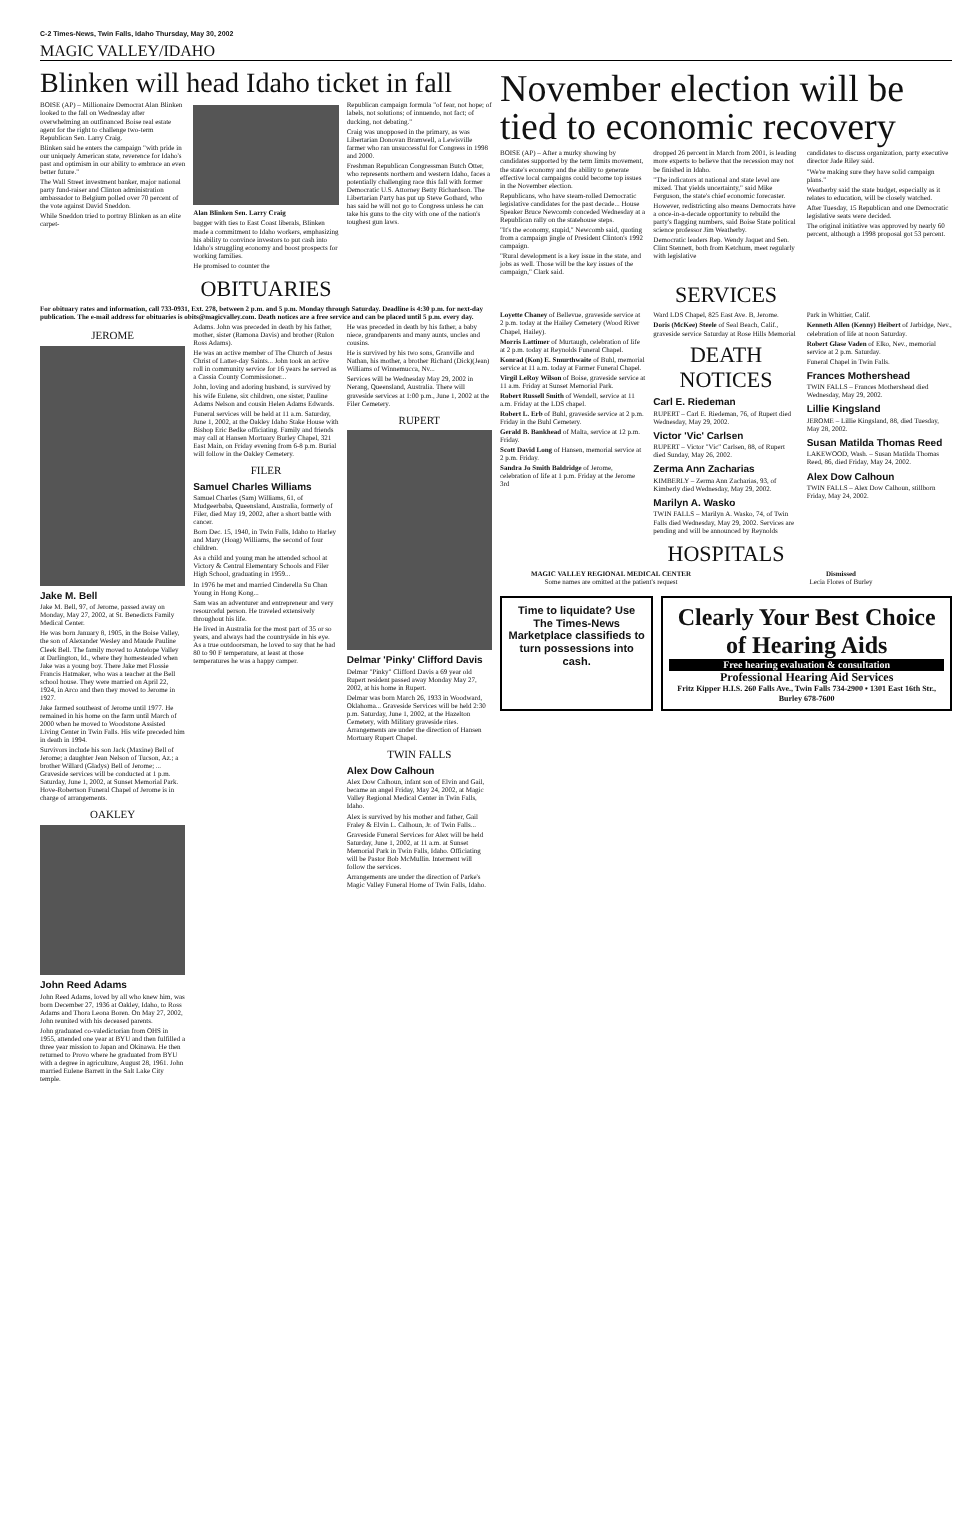C-2 Times-News, Twin Falls, Idaho Thursday, May 30, 2002
MAGIC VALLEY/IDAHO
Blinken will head Idaho ticket in fall
BOISE (AP) – Millionaire Democrat Alan Blinken looked to the fall on Wednesday after overwhelming an outfinanced Boise real estate agent for the right to challenge two-term Republican Sen. Larry Craig.
Blinken said he enters the campaign "with pride in our uniquely American state, reverence for Idaho's past and optimism in our ability to embrace an even better future."
The Wall Street investment banker, major national party fund-raiser and Clinton administration ambassador to Belgium polled over 70 percent of the vote against David Sneddon.
While Sneddon tried to portray Blinken as an elite carpet-
Alan Blinken Sen. Larry Craig
bagger with ties to East Coast liberals, Blinken made a commitment to Idaho workers, emphasizing his ability to convince investors to put cash into Idaho's struggling economy and boost prospects for working families.
He promised to counter the
Republican campaign formula "of fear, not hope; of labels, not solutions; of innuendo, not fact; of ducking, not debating."
Craig was unopposed in the primary, as was Libertarian Donovan Bramwell, a Lewisville farmer who ran unsuccessful for Congress in 1998 and 2000.
Freshman Republican Congressman Butch Otter, who represents northern and western Idaho, faces a potentially challenging race this fall with former Democratic U.S. Attorney Betty Richardson. The Libertarian Party has put up Steve Gothard, who has said he will not go to Congress unless he can take his guns to the city with one of the nation's toughest gun laws.
OBITUARIES
For obituary rates and information, call 733-0931, Ext. 278, between 2 p.m. and 5 p.m. Monday through Saturday. Deadline is 4:30 p.m. for next-day publication. The e-mail address for obituaries is obits@magicvalley.com. Death notices are a free service and can be placed until 5 p.m. every day.
JEROME
Jake M. Bell
Jake M. Bell, 97, of Jerome, passed away on Monday, May 27, 2002, at St. Benedicts Family Medical Center.
He was born January 8, 1905, in the Boise Valley, the son of Alexander Wesley and Maude Pauline Cleek Bell. The family moved to Antelope Valley at Darlington, Id., where they homesteaded when Jake was a young boy. There Jake met Flossie Francis Hatmaker, who was a teacher at the Bell school house. They were married on April 22, 1924, in Arco and then they moved to Jerome in 1927.
Jake farmed southeast of Jerome until 1977. He remained in his home on the farm until March of 2000 when he moved to Woodstone Assisted Living Center in Twin Falls. His wife preceded him in death in 1994.
Survivors include his son Jack (Maxine) Bell of Jerome; a daughter Jean Nelson of Tucson, Az.; a brother Willard (Gladys) Bell of Jerome; ... Graveside services will be conducted at 1 p.m. Saturday, June 1, 2002, at Sunset Memorial Park. Hove-Robertson Funeral Chapel of Jerome is in charge of arrangements.
OAKLEY
John Reed Adams
John Reed Adams, loved by all who knew him, was born December 27, 1936 at Oakley, Idaho, to Ross Adams and Thora Leona Boren. On May 27, 2002, John reunited with his deceased parents.
John graduated co-valedictorian from OHS in 1955, attended one year at BYU and then fulfilled a three year mission to Japan and Okinawa. He then returned to Provo where he graduated from BYU with a degree in agriculture, August 28, 1961. John married Eulene Barrett in the Salt Lake City temple.
Adams. John was preceded in death by his father, mother, sister (Ramona Davis) and brother (Rulon Ross Adams).
He was an active member of The Church of Jesus Christ of Latter-day Saints... John took an active roll in community service for 16 years he served as a Cassia County Commissioner...
John, loving and adoring husband, is survived by his wife Eulene, six children, one sister, Pauline Adams Nelson and cousin Helen Adams Edwards.
Funeral services will be held at 11 a.m. Saturday, June 1, 2002, at the Oakley Idaho Stake House with Bishop Eric Bedke officiating. Family and friends may call at Hansen Mortuary Burley Chapel, 321 East Main, on Friday evening from 6-8 p.m. Burial will follow in the Oakley Cemetery.
FILER
Samuel Charles Williams
Samuel Charles (Sam) Williams, 61, of Mudgeerbaba, Queensland, Australia, formerly of Filer, died May 19, 2002, after a short battle with cancer.
Born Dec. 15, 1940, in Twin Falls, Idaho to Harley and Mary (Hoag) Williams, the second of four children.
As a child and young man he attended school at Victory & Central Elementary Schools and Filer High School, graduating in 1959...
In 1976 he met and married Cinderella Su Chan Young in Hong Kong...
Sam was an adventurer and entrepreneur and very resourceful person. He traveled extensively throughout his life.
He lived in Australia for the most part of 35 or so years, and always had the countryside in his eye. As a true outdoorsman, he loved to say that he had 80 to 90 F temperature, at least at those temperatures he was a happy camper.
He was preceded in death by his father, a baby niece, grandparents and many aunts, uncles and cousins.
He is survived by his two sons, Granville and Nathan, his mother, a brother Richard (Dick)(Jean) Williams of Winnemucca, Nv...
Services will be Wednesday May 29, 2002 in Nerang, Queensland, Australia. There will graveside services at 1:00 p.m., June 1, 2002 at the Filer Cemetery.
RUPERT
Delmar 'Pinky' Clifford Davis
Delmar "Pinky" Clifford Davis a 69 year old Rupert resident passed away Monday May 27, 2002, at his home in Rupert.
Delmar was born March 26, 1933 in Woodward, Oklahoma... Graveside Services will be held 2:30 p.m. Saturday, June 1, 2002, at the Hazelton Cemetery, with Military graveside rites. Arrangements are under the direction of Hansen Mortuary Rupert Chapel.
TWIN FALLS
Alex Dow Calhoun
Alex Dow Calhoun, infant son of Elvin and Gail, became an angel Friday, May 24, 2002, at Magic Valley Regional Medical Center in Twin Falls, Idaho.
Alex is survived by his mother and father, Gail Fraley & Elvin L. Calhoun, Jr. of Twin Falls...
Graveside Funeral Services for Alex will be held Saturday, June 1, 2002, at 11 a.m. at Sunset Memorial Park in Twin Falls, Idaho. Officiating will be Pastor Bob McMullin. Interment will follow the services.
Arrangements are under the direction of Parke's Magic Valley Funeral Home of Twin Falls, Idaho.
November election will be tied to economic recovery
BOISE (AP) – After a murky showing by candidates supported by the term limits movement, the state's economy and the ability to generate effective local campaigns could become top issues in the November election.
Republicans, who have steam-rolled Democratic legislative candidates for the past decade... House Speaker Bruce Newcomb conceded Wednesday at a Republican rally on the statehouse steps.
"It's the economy, stupid," Newcomb said, quoting from a campaign jingle of President Clinton's 1992 campaign.
"Rural development is a key issue in the state, and jobs as well. Those will be the key issues of the campaign," Clark said.
dropped 26 percent in March from 2001, is leading more experts to believe that the recession may not be finished in Idaho.
"The indicators at national and state level are mixed. That yields uncertainty," said Mike Ferguson, the state's chief economic forecaster.
However, redistricting also means Democrats have a once-in-a-decade opportunity to rebuild the party's flagging numbers, said Boise State political science professor Jim Weatherby.
Democratic leaders Rep. Wendy Jaquet and Sen. Clint Stennett, both from Ketchum, meet regularly with legislative
candidates to discuss organization, party executive director Jade Riley said.
"We're making sure they have solid campaign plans."
Weatherby said the state budget, especially as it relates to education, will be closely watched.
After Tuesday, 15 Republican and one Democratic legislative seats were decided.
The original initiative was approved by nearly 60 percent, although a 1998 proposal got 53 percent.
SERVICES
Loyette Chaney of Bellevue, graveside service at 2 p.m. today at the Hailey Cemetery (Wood River Chapel, Hailey).
Morris Lattimer of Murtaugh, celebration of life at 2 p.m. today at Reynolds Funeral Chapel.
Konrad (Kon) E. Smurthwaite of Buhl, memorial service at 11 a.m. today at Farmer Funeral Chapel.
Virgil LeRoy Wilson of Boise, graveside service at 11 a.m. Friday at Sunset Memorial Park.
Robert Russell Smith of Wendell, service at 11 a.m. Friday at the LDS chapel.
Robert L. Erb of Buhl, graveside service at 2 p.m. Friday in the Buhl Cemetery.
Gerald B. Bankhead of Malta, service at 12 p.m. Friday.
Scott David Long of Hansen, memorial service at 2 p.m. Friday.
Sandra Jo Smith Baldridge of Jerome, celebration of life at 1 p.m. Friday at the Jerome 3rd
Ward LDS Chapel, 825 East Ave. B, Jerome.
Doris (McKee) Steele of Seal Beach, Calif., graveside service Saturday at Rose Hills Memorial
DEATH NOTICES
Carl E. Riedeman
RUPERT – Carl E. Riedeman, 76, of Rupert died Wednesday, May 29, 2002.
Victor 'Vic' Carlsen
RUPERT – Victor "Vic" Carlsen, 88, of Rupert died Sunday, May 26, 2002.
Zerma Ann Zacharias
KIMBERLY – Zerma Ann Zacharias, 93, of Kimberly died Wednesday, May 29, 2002.
Marilyn A. Wasko
TWIN FALLS – Marilyn A. Wasko, 74, of Twin Falls died Wednesday, May 29, 2002. Services are pending and will be announced by Reynolds
Park in Whittier, Calif.
Kenneth Allen (Kenny) Heibert of Jarbidge, Nev., celebration of life at noon Saturday.
Robert Glase Vaden of Elko, Nev., memorial service at 2 p.m. Saturday.
Funeral Chapel in Twin Falls.
Frances Mothershead
TWIN FALLS – Frances Mothershead died Wednesday, May 29, 2002.
Lillie Kingsland
JEROME – Lillie Kingsland, 88, died Tuesday, May 28, 2002.
Susan Matilda Thomas Reed
LAKEWOOD, Wash. – Susan Matilda Thomas Reed, 86, died Friday, May 24, 2002.
Alex Dow Calhoun
TWIN FALLS – Alex Dow Calhoun, stillborn Friday, May 24, 2002.
HOSPITALS
MAGIC VALLEY REGIONAL MEDICAL CENTER
Some names are omitted at the patient's request
Dismissed
Lecia Flores of Burley
Time to liquidate? Use The Times-News Marketplace classifieds to turn possessions into cash.
Clearly Your Best Choice of Hearing Aids
Free hearing evaluation & consultation
Professional Hearing Aid Services
Fritz Kipper H.I.S. 260 Falls Ave., Twin Falls 734-2900 • 1301 East 16th Str., Burley 678-7600